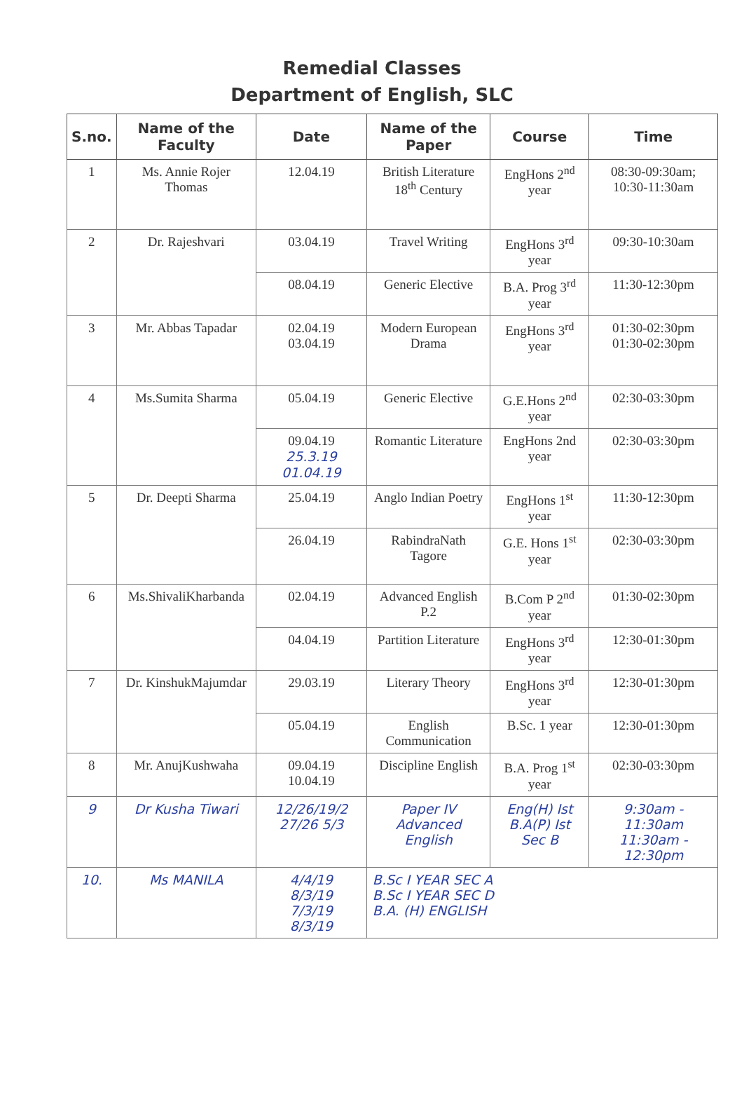Remedial Classes
Department of English, SLC
| S.no. | Name of the Faculty | Date | Name of the Paper | Course | Time |
| --- | --- | --- | --- | --- | --- |
| 1 | Ms. Annie Rojer Thomas | 12.04.19 | British Literature 18<sup>th</sup> Century | EngHons 2<sup>nd</sup> year | 08:30-09:30am; 10:30-11:30am |
| 2 | Dr. Rajeshvari | 03.04.19 | Travel Writing | EngHons 3<sup>rd</sup> year | 09:30-10:30am |
| | | 08.04.19 | Generic Elective | B.A. Prog 3<sup>rd</sup> year | 11:30-12:30pm |
| 3 | Mr. Abbas Tapadar | 02.04.19 03.04.19 | Modern European Drama | EngHons 3<sup>rd</sup> year | 01:30-02:30pm 01:30-02:30pm |
| 4 | Ms.Sumita Sharma | 05.04.19 | Generic Elective | G.E.Hons 2<sup>nd</sup> year | 02:30-03:30pm |
| | | 09.04.19 25.3.19 01.04.19 | Romantic Literature | EngHons 2nd year | 02:30-03:30pm |
| 5 | Dr. Deepti Sharma | 25.04.19 | Anglo Indian Poetry | EngHons 1<sup>st</sup> year | 11:30-12:30pm |
| | | 26.04.19 | RabindraNath Tagore | G.E. Hons 1<sup>st</sup> year | 02:30-03:30pm |
| 6 | Ms.ShivaliKharbanda | 02.04.19 | Advanced English P.2 | B.Com P 2<sup>nd</sup> year | 01:30-02:30pm |
| | | 04.04.19 | Partition Literature | EngHons 3<sup>rd</sup> year | 12:30-01:30pm |
| 7 | Dr. KinshukMajumdar | 29.03.19 | Literary Theory | EngHons 3<sup>rd</sup> year | 12:30-01:30pm |
| | | 05.04.19 | English Communication | B.Sc. 1 year | 12:30-01:30pm |
| 8 | Mr. AnujKushwaha | 09.04.19 10.04.19 | Discipline English | B.A. Prog 1<sup>st</sup> year | 02:30-03:30pm |
| 9 | Dr Kusha Tiwari | 12/26/19/2 27/26 5/3 | Paper IV Advanced English | Eng(H) Ist B.A(P) Ist Sec B | 9:30am - 11:30am 11:30am - 12:30pm |
| 10. | Ms MANILA | 4/4/19 8/3/19 7/3/19 8/3/19 | B.Sc I YEAR SEC A B.Sc I YEAR SEC D B.A. (H) ENGLISH | | |